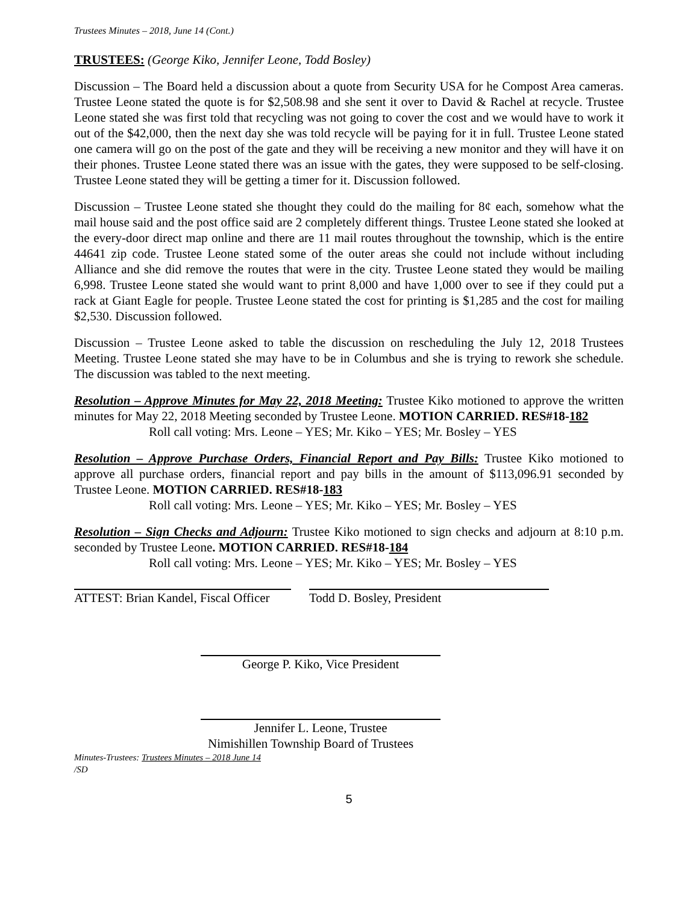Trustees Minutes – 2018, June 14 (Cont.)
TRUSTEES: (George Kiko, Jennifer Leone, Todd Bosley)
Discussion – The Board held a discussion about a quote from Security USA for he Compost Area cameras. Trustee Leone stated the quote is for $2,508.98 and she sent it over to David & Rachel at recycle. Trustee Leone stated she was first told that recycling was not going to cover the cost and we would have to work it out of the $42,000, then the next day she was told recycle will be paying for it in full. Trustee Leone stated one camera will go on the post of the gate and they will be receiving a new monitor and they will have it on their phones. Trustee Leone stated there was an issue with the gates, they were supposed to be self-closing. Trustee Leone stated they will be getting a timer for it. Discussion followed.
Discussion – Trustee Leone stated she thought they could do the mailing for 8¢ each, somehow what the mail house said and the post office said are 2 completely different things. Trustee Leone stated she looked at the every-door direct map online and there are 11 mail routes throughout the township, which is the entire 44641 zip code. Trustee Leone stated some of the outer areas she could not include without including Alliance and she did remove the routes that were in the city. Trustee Leone stated they would be mailing 6,998. Trustee Leone stated she would want to print 8,000 and have 1,000 over to see if they could put a rack at Giant Eagle for people. Trustee Leone stated the cost for printing is $1,285 and the cost for mailing $2,530. Discussion followed.
Discussion – Trustee Leone asked to table the discussion on rescheduling the July 12, 2018 Trustees Meeting. Trustee Leone stated she may have to be in Columbus and she is trying to rework she schedule. The discussion was tabled to the next meeting.
Resolution – Approve Minutes for May 22, 2018 Meeting: Trustee Kiko motioned to approve the written minutes for May 22, 2018 Meeting seconded by Trustee Leone. MOTION CARRIED. RES#18-182
Roll call voting: Mrs. Leone – YES; Mr. Kiko – YES; Mr. Bosley – YES
Resolution – Approve Purchase Orders, Financial Report and Pay Bills: Trustee Kiko motioned to approve all purchase orders, financial report and pay bills in the amount of $113,096.91 seconded by Trustee Leone. MOTION CARRIED. RES#18-183
Roll call voting: Mrs. Leone – YES; Mr. Kiko – YES; Mr. Bosley – YES
Resolution – Sign Checks and Adjourn: Trustee Kiko motioned to sign checks and adjourn at 8:10 p.m. seconded by Trustee Leone. MOTION CARRIED. RES#18-184
Roll call voting: Mrs. Leone – YES; Mr. Kiko – YES; Mr. Bosley – YES
ATTEST: Brian Kandel, Fiscal Officer
Todd D. Bosley, President
George P. Kiko, Vice President
Jennifer L. Leone, Trustee
Nimishillen Township Board of Trustees
Minutes-Trustees: Trustees Minutes – 2018 June 14
/SD
5